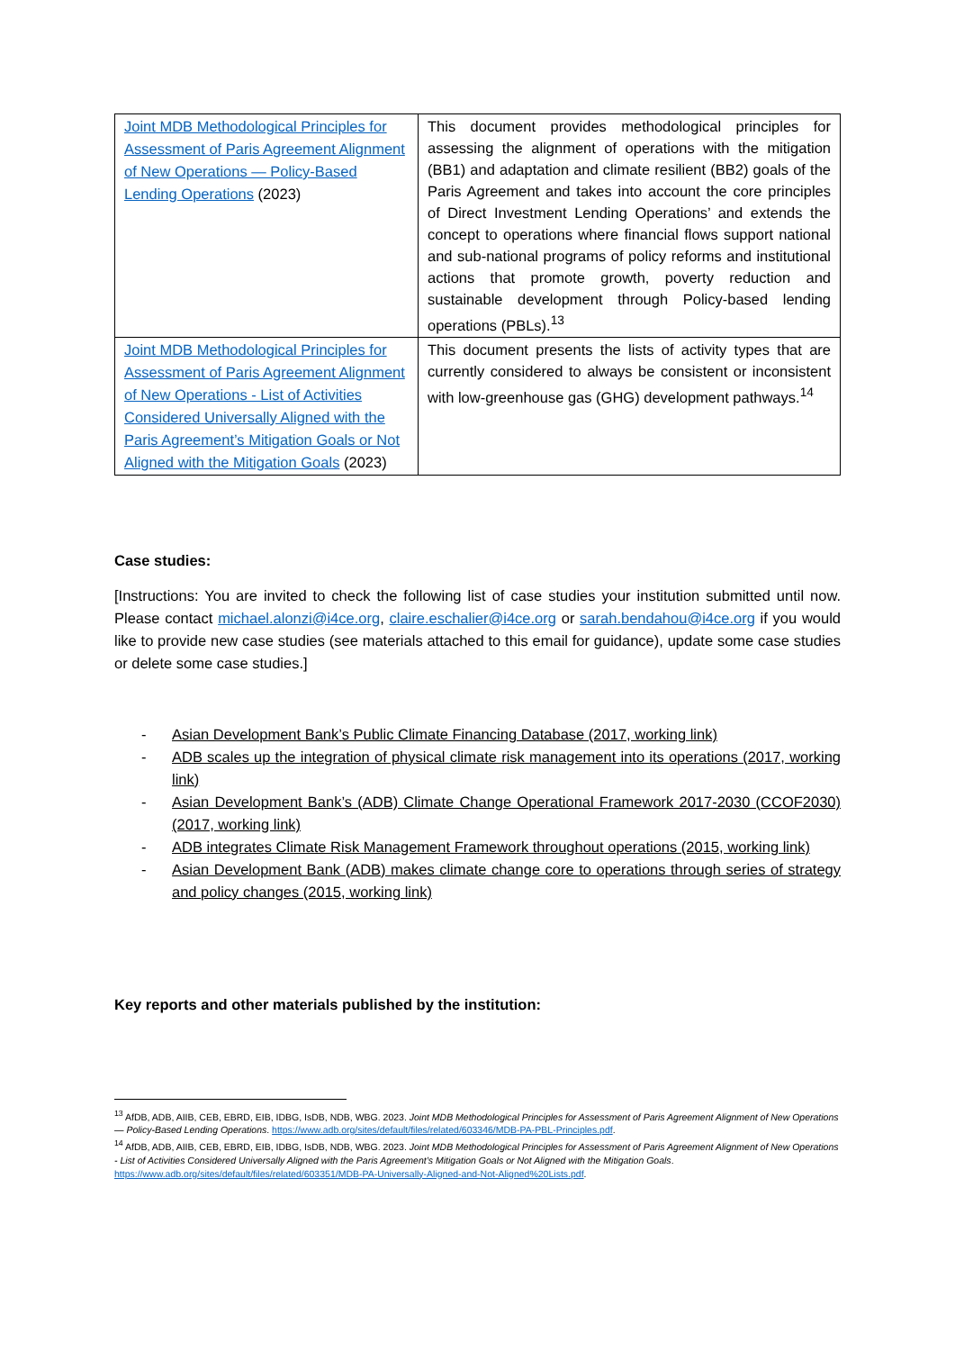| Joint MDB Methodological Principles for Assessment of Paris Agreement Alignment of New Operations — Policy-Based Lending Operations (2023) | This document provides methodological principles for assessing the alignment of operations with the mitigation (BB1) and adaptation and climate resilient (BB2) goals of the Paris Agreement and takes into account the core principles of Direct Investment Lending Operations’ and extends the concept to operations where financial flows support national and sub-national programs of policy reforms and institutional actions that promote growth, poverty reduction and sustainable development through Policy-based lending operations (PBLs).<sup>13</sup> |
| Joint MDB Methodological Principles for Assessment of Paris Agreement Alignment of New Operations - List of Activities Considered Universally Aligned with the Paris Agreement’s Mitigation Goals or Not Aligned with the Mitigation Goals (2023) | This document presents the lists of activity types that are currently considered to always be consistent or inconsistent with low-greenhouse gas (GHG) development pathways.<sup>14</sup> |
Case studies:
[Instructions: You are invited to check the following list of case studies your institution submitted until now. Please contact michael.alonzi@i4ce.org, claire.eschalier@i4ce.org or sarah.bendahou@i4ce.org if you would like to provide new case studies (see materials attached to this email for guidance), update some case studies or delete some case studies.]
- Asian Development Bank’s Public Climate Financing Database (2017, working link)
- ADB scales up the integration of physical climate risk management into its operations (2017, working link)
- Asian Development Bank’s (ADB) Climate Change Operational Framework 2017-2030 (CCOF2030) (2017, working link)
- ADB integrates Climate Risk Management Framework throughout operations (2015, working link)
- Asian Development Bank (ADB) makes climate change core to operations through series of strategy and policy changes (2015, working link)
Key reports and other materials published by the institution:
<sup>13</sup> AfDB, ADB, AIIB, CEB, EBRD, EIB, IDBG, IsDB, NDB, WBG. 2023. Joint MDB Methodological Principles for Assessment of Paris Agreement Alignment of New Operations — Policy-Based Lending Operations. https://www.adb.org/sites/default/files/related/603346/MDB-PA-PBL-Principles.pdf.
<sup>14</sup> AfDB, ADB, AIIB, CEB, EBRD, EIB, IDBG, IsDB, NDB, WBG. 2023. Joint MDB Methodological Principles for Assessment of Paris Agreement Alignment of New Operations - List of Activities Considered Universally Aligned with the Paris Agreement’s Mitigation Goals or Not Aligned with the Mitigation Goals. https://www.adb.org/sites/default/files/related/603351/MDB-PA-Universally-Aligned-and-Not-Aligned%20Lists.pdf.